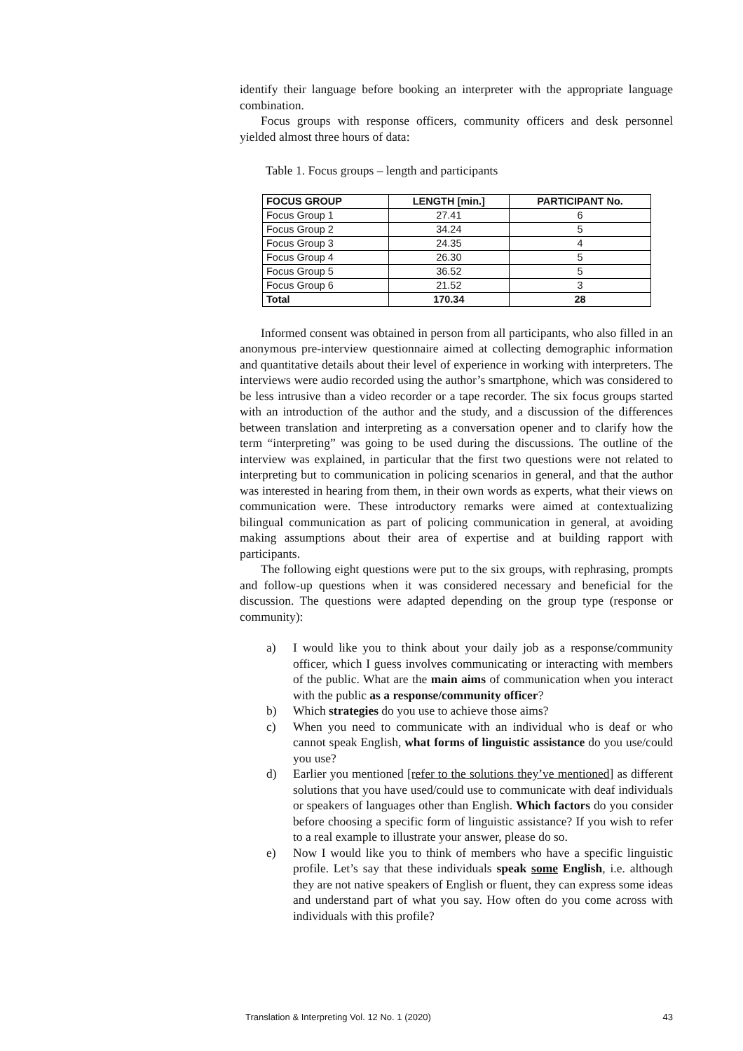identify their language before booking an interpreter with the appropriate language combination.
Focus groups with response officers, community officers and desk personnel yielded almost three hours of data:
Table 1. Focus groups – length and participants
| FOCUS GROUP | LENGTH [min.] | PARTICIPANT No. |
| --- | --- | --- |
| Focus Group 1 | 27.41 | 6 |
| Focus Group 2 | 34.24 | 5 |
| Focus Group 3 | 24.35 | 4 |
| Focus Group 4 | 26.30 | 5 |
| Focus Group 5 | 36.52 | 5 |
| Focus Group 6 | 21.52 | 3 |
| Total | 170.34 | 28 |
Informed consent was obtained in person from all participants, who also filled in an anonymous pre-interview questionnaire aimed at collecting demographic information and quantitative details about their level of experience in working with interpreters. The interviews were audio recorded using the author’s smartphone, which was considered to be less intrusive than a video recorder or a tape recorder. The six focus groups started with an introduction of the author and the study, and a discussion of the differences between translation and interpreting as a conversation opener and to clarify how the term “interpreting” was going to be used during the discussions. The outline of the interview was explained, in particular that the first two questions were not related to interpreting but to communication in policing scenarios in general, and that the author was interested in hearing from them, in their own words as experts, what their views on communication were. These introductory remarks were aimed at contextualizing bilingual communication as part of policing communication in general, at avoiding making assumptions about their area of expertise and at building rapport with participants.
The following eight questions were put to the six groups, with rephrasing, prompts and follow-up questions when it was considered necessary and beneficial for the discussion. The questions were adapted depending on the group type (response or community):
a) I would like you to think about your daily job as a response/community officer, which I guess involves communicating or interacting with members of the public. What are the main aims of communication when you interact with the public as a response/community officer?
b) Which strategies do you use to achieve those aims?
c) When you need to communicate with an individual who is deaf or who cannot speak English, what forms of linguistic assistance do you use/could you use?
d) Earlier you mentioned [refer to the solutions they’ve mentioned] as different solutions that you have used/could use to communicate with deaf individuals or speakers of languages other than English. Which factors do you consider before choosing a specific form of linguistic assistance? If you wish to refer to a real example to illustrate your answer, please do so.
e) Now I would like you to think of members who have a specific linguistic profile. Let’s say that these individuals speak some English, i.e. although they are not native speakers of English or fluent, they can express some ideas and understand part of what you say. How often do you come across with individuals with this profile?
Translation & Interpreting Vol. 12 No. 1 (2020) 43